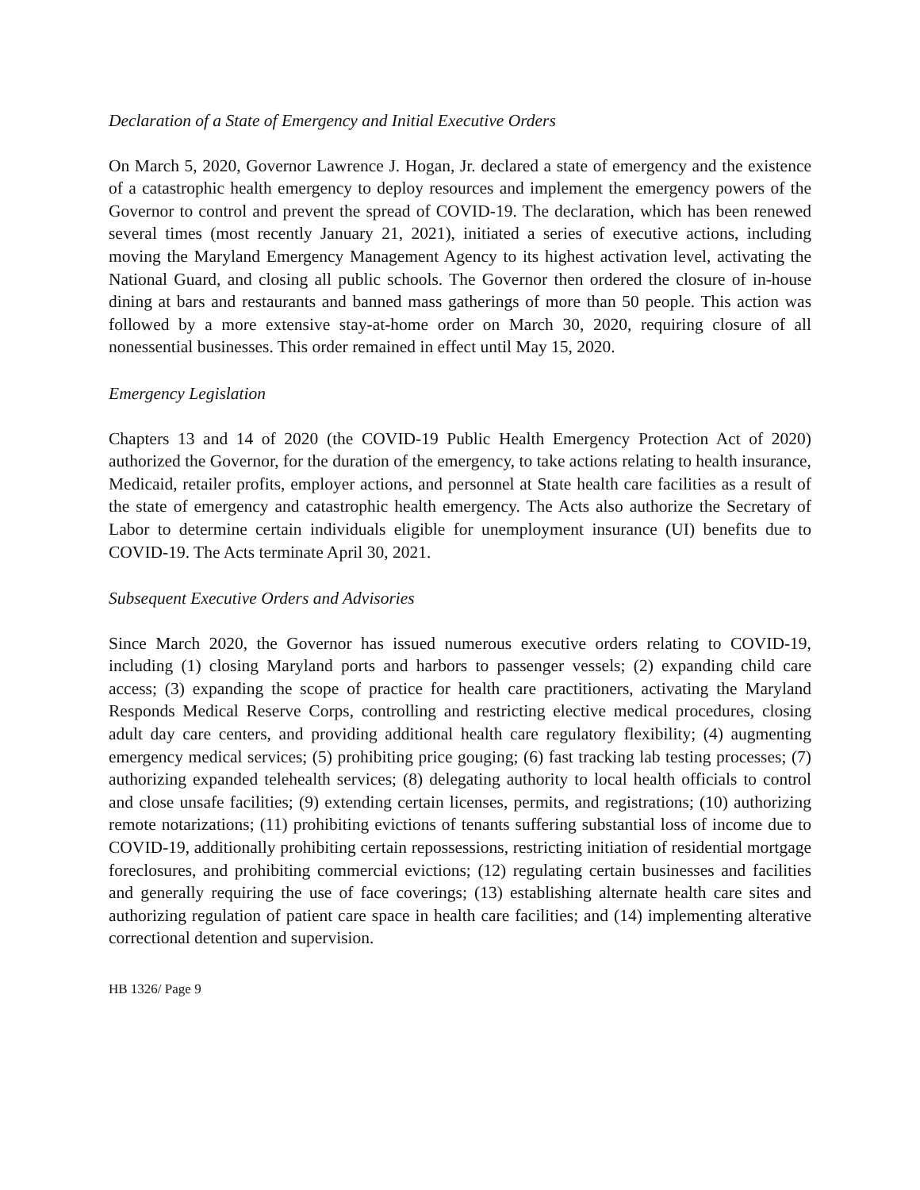Declaration of a State of Emergency and Initial Executive Orders
On March 5, 2020, Governor Lawrence J. Hogan, Jr. declared a state of emergency and the existence of a catastrophic health emergency to deploy resources and implement the emergency powers of the Governor to control and prevent the spread of COVID-19. The declaration, which has been renewed several times (most recently January 21, 2021), initiated a series of executive actions, including moving the Maryland Emergency Management Agency to its highest activation level, activating the National Guard, and closing all public schools. The Governor then ordered the closure of in-house dining at bars and restaurants and banned mass gatherings of more than 50 people. This action was followed by a more extensive stay-at-home order on March 30, 2020, requiring closure of all nonessential businesses. This order remained in effect until May 15, 2020.
Emergency Legislation
Chapters 13 and 14 of 2020 (the COVID-19 Public Health Emergency Protection Act of 2020) authorized the Governor, for the duration of the emergency, to take actions relating to health insurance, Medicaid, retailer profits, employer actions, and personnel at State health care facilities as a result of the state of emergency and catastrophic health emergency. The Acts also authorize the Secretary of Labor to determine certain individuals eligible for unemployment insurance (UI) benefits due to COVID-19. The Acts terminate April 30, 2021.
Subsequent Executive Orders and Advisories
Since March 2020, the Governor has issued numerous executive orders relating to COVID-19, including (1) closing Maryland ports and harbors to passenger vessels; (2) expanding child care access; (3) expanding the scope of practice for health care practitioners, activating the Maryland Responds Medical Reserve Corps, controlling and restricting elective medical procedures, closing adult day care centers, and providing additional health care regulatory flexibility; (4) augmenting emergency medical services; (5) prohibiting price gouging; (6) fast tracking lab testing processes; (7) authorizing expanded telehealth services; (8) delegating authority to local health officials to control and close unsafe facilities; (9) extending certain licenses, permits, and registrations; (10) authorizing remote notarizations; (11) prohibiting evictions of tenants suffering substantial loss of income due to COVID-19, additionally prohibiting certain repossessions, restricting initiation of residential mortgage foreclosures, and prohibiting commercial evictions; (12) regulating certain businesses and facilities and generally requiring the use of face coverings; (13) establishing alternate health care sites and authorizing regulation of patient care space in health care facilities; and (14) implementing alterative correctional detention and supervision.
HB 1326/ Page 9